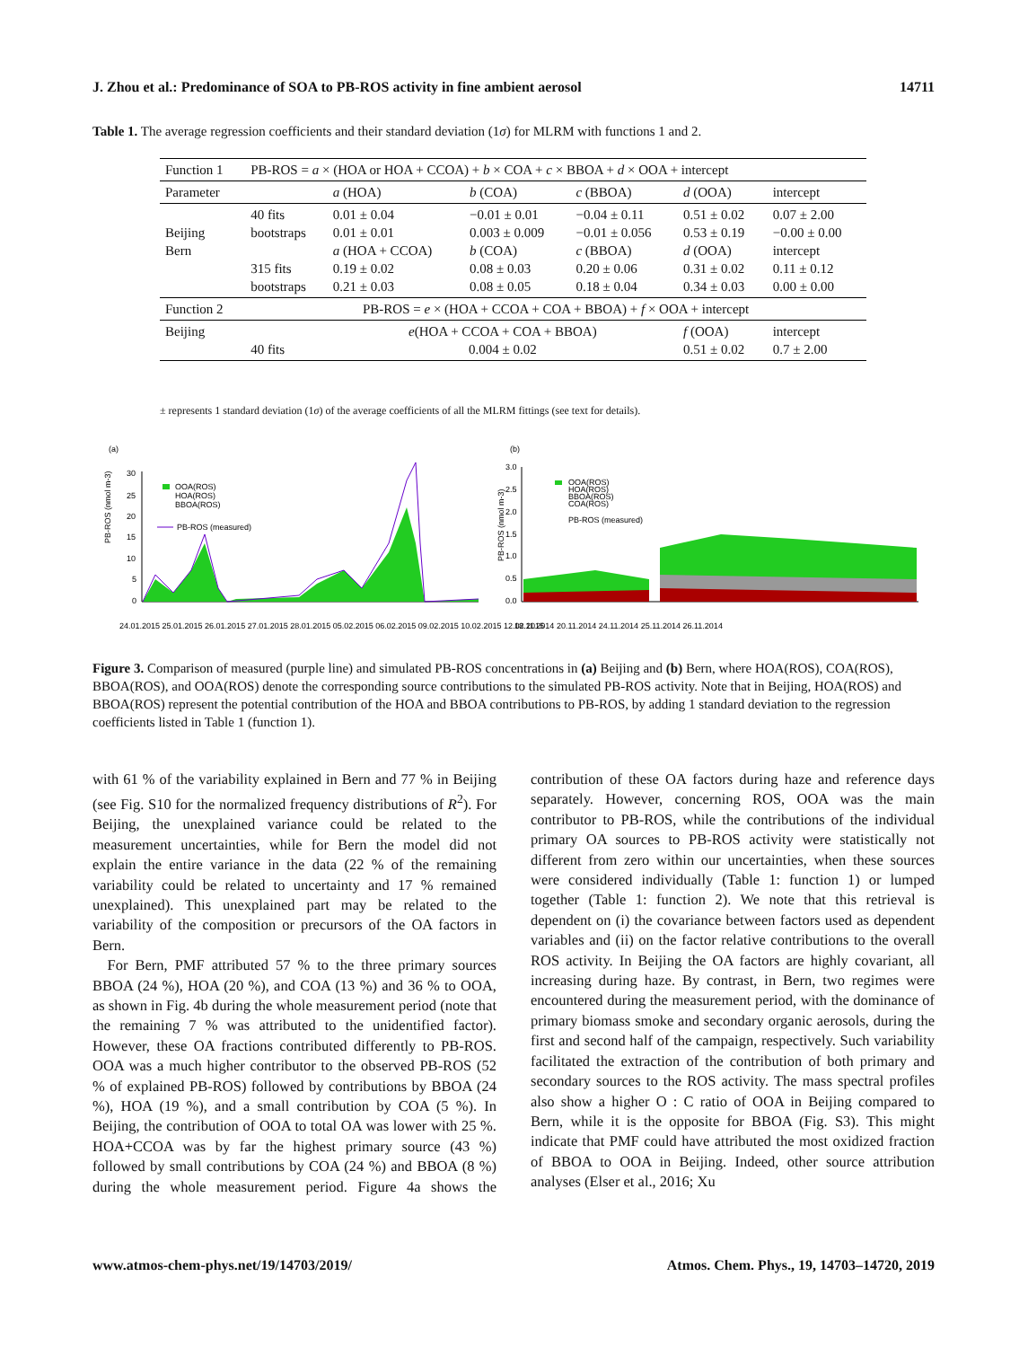J. Zhou et al.: Predominance of SOA to PB-ROS activity in fine ambient aerosol 14711
Table 1. The average regression coefficients and their standard deviation (1σ) for MLRM with functions 1 and 2.
| Function 1 | PB-ROS = a × (HOA or HOA + CCOA) + b × COA + c × BBOA + d × OOA + intercept | | | | | |
| Parameter | | a (HOA) | b (COA) | c (BBOA) | d (OOA) | intercept |
| Beijing Bern | 40 fits bootstraps 315 fits bootstraps | 0.01 ± 0.04 0.01 ± 0.01 a (HOA + CCOA) 0.19 ± 0.02 0.21 ± 0.03 | −0.01 ± 0.01 0.003 ± 0.009 b (COA) 0.08 ± 0.03 0.08 ± 0.05 | −0.04 ± 0.11 −0.01 ± 0.056 c (BBOA) 0.20 ± 0.06 0.18 ± 0.04 | 0.51 ± 0.02 0.53 ± 0.19 d (OOA) 0.31 ± 0.02 0.34 ± 0.03 | 0.07 ± 2.00 −0.00 ± 0.00 intercept 0.11 ± 0.12 0.00 ± 0.00 |
| Function 2 | PB-ROS = e × (HOA + CCOA + COA + BBOA) + f × OOA + intercept | | | | | |
| Beijing | 40 fits | e (HOA + CCOA + COA + BBOA) 0.004 ± 0.02 | | | f (OOA) 0.51 ± 0.02 | intercept 0.7 ± 2.00 |
± represents 1 standard deviation (1σ) of the average coefficients of all the MLRM fittings (see text for details).
(a)
(b)
PB-ROS (nmol m-3)
30
25
20
15
10
5
0
OOA(ROS)
HOA(ROS)
BBOA(ROS)
PB-ROS (measured)
24.01.2015 25.01.2015 26.01.2015 27.01.2015 28.01.2015 05.02.2015 06.02.2015 09.02.2015 10.02.2015 12.02.2015
3.0
2.5
2.0
1.5
1.0
0.5
0.0
PB-ROS (nmol m-3)
OOA(ROS)
HOA(ROS)
BBOA(ROS)
COA(ROS)
PB-ROS (measured)
18.11.2014 20.11.2014 24.11.2014 25.11.2014 26.11.2014
Figure 3. Comparison of measured (purple line) and simulated PB-ROS concentrations in (a) Beijing and (b) Bern, where HOA(ROS), COA(ROS), BBOA(ROS), and OOA(ROS) denote the corresponding source contributions to the simulated PB-ROS activity. Note that in Beijing, HOA(ROS) and BBOA(ROS) represent the potential contribution of the HOA and BBOA contributions to PB-ROS, by adding 1 standard deviation to the regression coefficients listed in Table 1 (function 1).
with 61 % of the variability explained in Bern and 77 % in Beijing (see Fig. S10 for the normalized frequency distributions of R<sup>2</sup>). For Beijing, the unexplained variance could be related to the measurement uncertainties, while for Bern the model did not explain the entire variance in the data (22 % of the remaining variability could be related to uncertainty and 17 % remained unexplained). This unexplained part may be related to the variability of the composition or precursors of the OA factors in Bern.
For Bern, PMF attributed 57 % to the three primary sources BBOA (24 %), HOA (20 %), and COA (13 %) and 36 % to OOA, as shown in Fig. 4b during the whole measurement period (note that the remaining 7 % was attributed to the unidentified factor). However, these OA fractions contributed differently to PB-ROS. OOA was a much higher contributor to the observed PB-ROS (52 % of explained PB-ROS) followed by contributions by BBOA (24 %), HOA (19 %), and a small contribution by COA (5 %). In Beijing, the contribution of OOA to total OA was lower with 25 %. HOA+CCOA was by far the highest primary source (43 %) followed by small contributions by COA (24 %) and BBOA (8 %) during the whole measurement period. Figure 4a shows the contribution of these OA factors during haze and reference days separately. However, concerning ROS, OOA was the main contributor to PB-ROS, while the contributions of the individual primary OA sources to PB-ROS activity were statistically not different from zero within our uncertainties, when these sources were considered individually (Table 1: function 1) or lumped together (Table 1: function 2). We note that this retrieval is dependent on (i) the covariance between factors used as dependent variables and (ii) on the factor relative contributions to the overall ROS activity. In Beijing the OA factors are highly covariant, all increasing during haze. By contrast, in Bern, two regimes were encountered during the measurement period, with the dominance of primary biomass smoke and secondary organic aerosols, during the first and second half of the campaign, respectively. Such variability facilitated the extraction of the contribution of both primary and secondary sources to the ROS activity. The mass spectral profiles also show a higher O : C ratio of OOA in Beijing compared to Bern, while it is the opposite for BBOA (Fig. S3). This might indicate that PMF could have attributed the most oxidized fraction of BBOA to OOA in Beijing. Indeed, other source attribution analyses (Elser et al., 2016; Xu
www.atmos-chem-phys.net/19/14703/2019/ Atmos. Chem. Phys., 19, 14703–14720, 2019